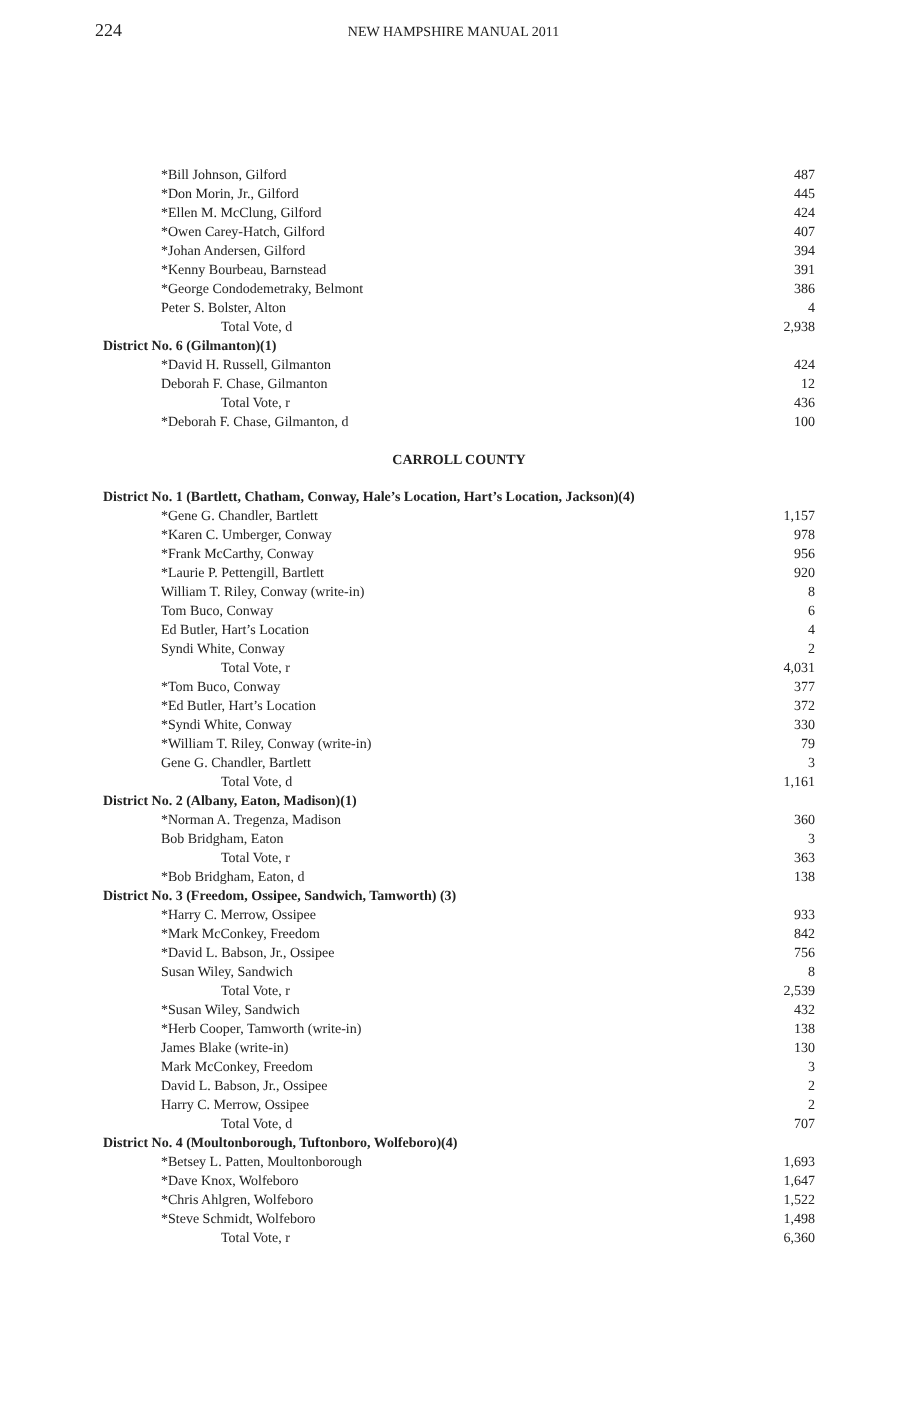224
NEW HAMPSHIRE MANUAL 2011
| *Bill Johnson, Gilford | 487 |
| *Don Morin, Jr., Gilford | 445 |
| *Ellen M. McClung, Gilford | 424 |
| *Owen Carey-Hatch, Gilford | 407 |
| *Johan Andersen, Gilford | 394 |
| *Kenny Bourbeau, Barnstead | 391 |
| *George Condodemetraky, Belmont | 386 |
| Peter S. Bolster, Alton | 4 |
| Total Vote, d | 2,938 |
| District No. 6 (Gilmanton)(1) | |
| *David H. Russell, Gilmanton | 424 |
| Deborah F. Chase, Gilmanton | 12 |
| Total Vote, r | 436 |
| *Deborah F. Chase, Gilmanton, d | 100 |
| CARROLL COUNTY | |
| District No. 1 (Bartlett, Chatham, Conway, Hale’s Location, Hart’s Location, Jackson)(4) | |
| *Gene G. Chandler, Bartlett | 1,157 |
| *Karen C. Umberger, Conway | 978 |
| *Frank McCarthy, Conway | 956 |
| *Laurie P. Pettengill, Bartlett | 920 |
| William T. Riley, Conway (write-in) | 8 |
| Tom Buco, Conway | 6 |
| Ed Butler, Hart’s Location | 4 |
| Syndi White, Conway | 2 |
| Total Vote, r | 4,031 |
| *Tom Buco, Conway | 377 |
| *Ed Butler, Hart’s Location | 372 |
| *Syndi White, Conway | 330 |
| *William T. Riley, Conway (write-in) | 79 |
| Gene G. Chandler, Bartlett | 3 |
| Total Vote, d | 1,161 |
| District No. 2 (Albany, Eaton, Madison)(1) | |
| *Norman A. Tregenza, Madison | 360 |
| Bob Bridgham, Eaton | 3 |
| Total Vote, r | 363 |
| *Bob Bridgham, Eaton, d | 138 |
| District No. 3 (Freedom, Ossipee, Sandwich, Tamworth) (3) | |
| *Harry C. Merrow, Ossipee | 933 |
| *Mark McConkey, Freedom | 842 |
| *David L. Babson, Jr., Ossipee | 756 |
| Susan Wiley, Sandwich | 8 |
| Total Vote, r | 2,539 |
| *Susan Wiley, Sandwich | 432 |
| *Herb Cooper, Tamworth (write-in) | 138 |
| James Blake (write-in) | 130 |
| Mark McConkey, Freedom | 3 |
| David L. Babson, Jr., Ossipee | 2 |
| Harry C. Merrow, Ossipee | 2 |
| Total Vote, d | 707 |
| District No. 4 (Moultonborough, Tuftonboro, Wolfeboro)(4) | |
| *Betsey L. Patten, Moultonborough | 1,693 |
| *Dave Knox, Wolfeboro | 1,647 |
| *Chris Ahlgren, Wolfeboro | 1,522 |
| *Steve Schmidt, Wolfeboro | 1,498 |
| Total Vote, r | 6,360 |